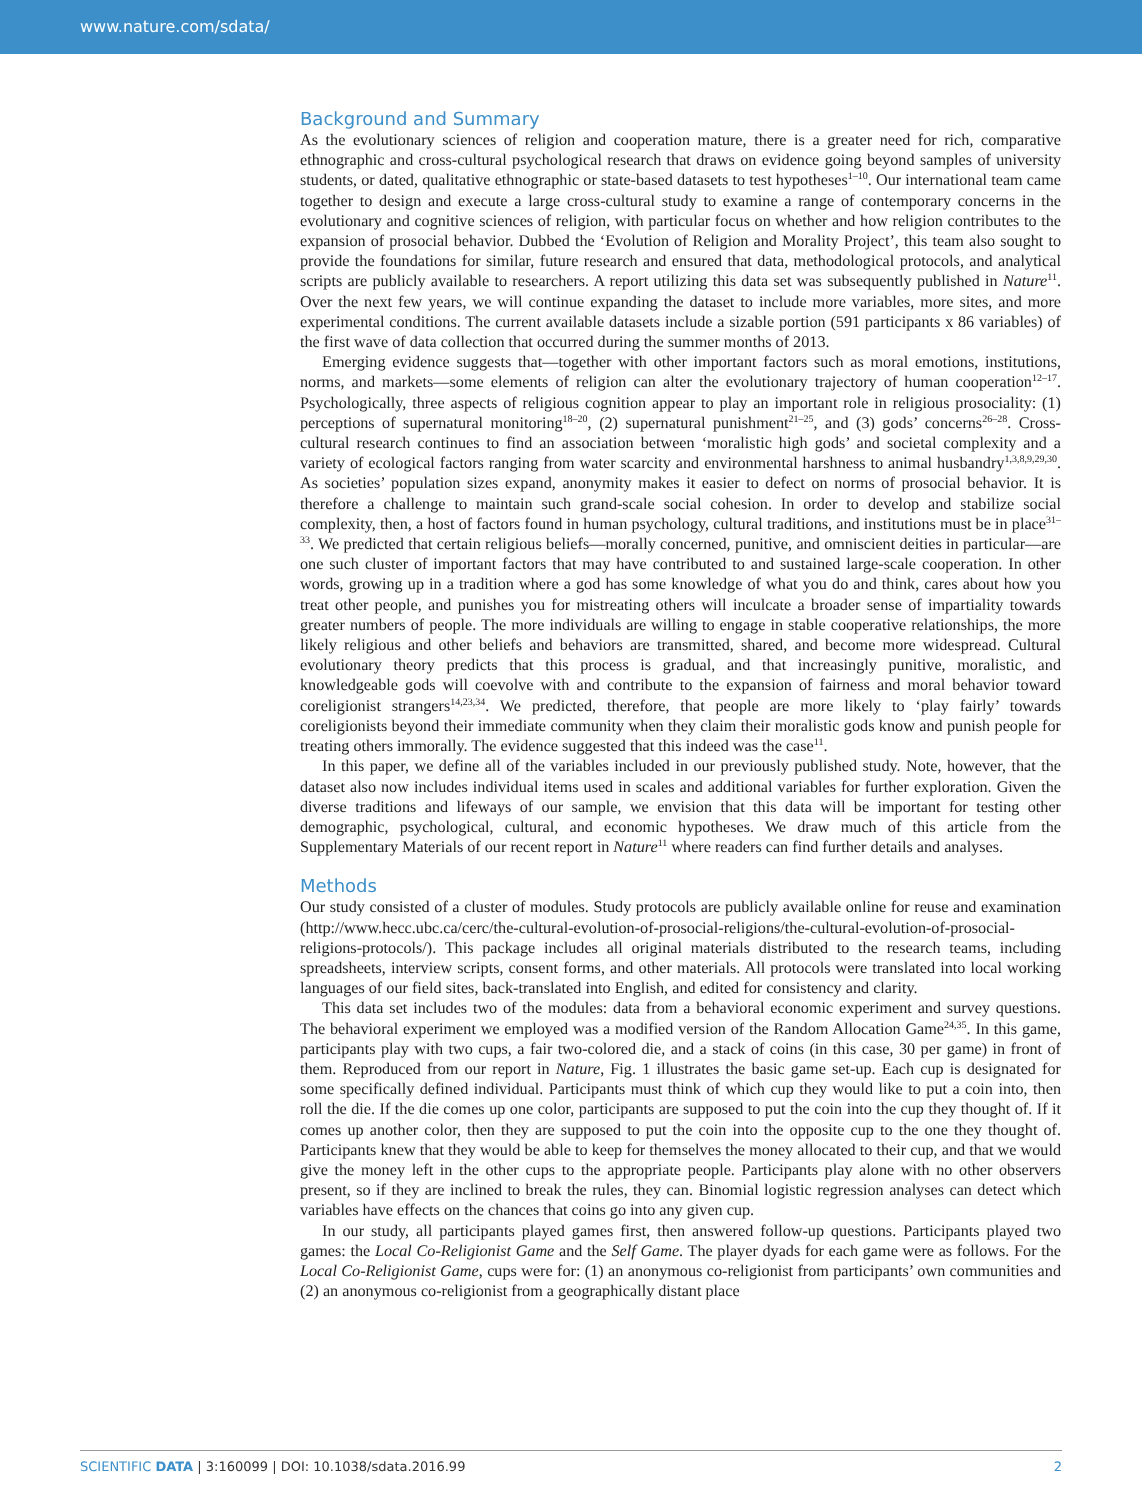www.nature.com/sdata/
Background and Summary
As the evolutionary sciences of religion and cooperation mature, there is a greater need for rich, comparative ethnographic and cross-cultural psychological research that draws on evidence going beyond samples of university students, or dated, qualitative ethnographic or state-based datasets to test hypotheses<sup>1–10</sup>. Our international team came together to design and execute a large cross-cultural study to examine a range of contemporary concerns in the evolutionary and cognitive sciences of religion, with particular focus on whether and how religion contributes to the expansion of prosocial behavior. Dubbed the ‘Evolution of Religion and Morality Project’, this team also sought to provide the foundations for similar, future research and ensured that data, methodological protocols, and analytical scripts are publicly available to researchers. A report utilizing this data set was subsequently published in Nature<sup>11</sup>. Over the next few years, we will continue expanding the dataset to include more variables, more sites, and more experimental conditions. The current available datasets include a sizable portion (591 participants x 86 variables) of the first wave of data collection that occurred during the summer months of 2013.
Emerging evidence suggests that—together with other important factors such as moral emotions, institutions, norms, and markets—some elements of religion can alter the evolutionary trajectory of human cooperation<sup>12–17</sup>. Psychologically, three aspects of religious cognition appear to play an important role in religious prosociality: (1) perceptions of supernatural monitoring<sup>18–20</sup>, (2) supernatural punishment<sup>21–25</sup>, and (3) gods’ concerns<sup>26–28</sup>. Cross-cultural research continues to find an association between ‘moralistic high gods’ and societal complexity and a variety of ecological factors ranging from water scarcity and environmental harshness to animal husbandry<sup>1,3,8,9,29,30</sup>. As societies’ population sizes expand, anonymity makes it easier to defect on norms of prosocial behavior. It is therefore a challenge to maintain such grand-scale social cohesion. In order to develop and stabilize social complexity, then, a host of factors found in human psychology, cultural traditions, and institutions must be in place<sup>31–33</sup>. We predicted that certain religious beliefs—morally concerned, punitive, and omniscient deities in particular—are one such cluster of important factors that may have contributed to and sustained large-scale cooperation. In other words, growing up in a tradition where a god has some knowledge of what you do and think, cares about how you treat other people, and punishes you for mistreating others will inculcate a broader sense of impartiality towards greater numbers of people. The more individuals are willing to engage in stable cooperative relationships, the more likely religious and other beliefs and behaviors are transmitted, shared, and become more widespread. Cultural evolutionary theory predicts that this process is gradual, and that increasingly punitive, moralistic, and knowledgeable gods will coevolve with and contribute to the expansion of fairness and moral behavior toward coreligionist strangers<sup>14,23,34</sup>. We predicted, therefore, that people are more likely to ‘play fairly’ towards coreligionists beyond their immediate community when they claim their moralistic gods know and punish people for treating others immorally. The evidence suggested that this indeed was the case<sup>11</sup>.
In this paper, we define all of the variables included in our previously published study. Note, however, that the dataset also now includes individual items used in scales and additional variables for further exploration. Given the diverse traditions and lifeways of our sample, we envision that this data will be important for testing other demographic, psychological, cultural, and economic hypotheses. We draw much of this article from the Supplementary Materials of our recent report in Nature<sup>11</sup> where readers can find further details and analyses.
Methods
Our study consisted of a cluster of modules. Study protocols are publicly available online for reuse and examination (http://www.hecc.ubc.ca/cerc/the-cultural-evolution-of-prosocial-religions/the-cultural-evolution-of-prosocial-religions-protocols/). This package includes all original materials distributed to the research teams, including spreadsheets, interview scripts, consent forms, and other materials. All protocols were translated into local working languages of our field sites, back-translated into English, and edited for consistency and clarity.
This data set includes two of the modules: data from a behavioral economic experiment and survey questions. The behavioral experiment we employed was a modified version of the Random Allocation Game<sup>24,35</sup>. In this game, participants play with two cups, a fair two-colored die, and a stack of coins (in this case, 30 per game) in front of them. Reproduced from our report in Nature, Fig. 1 illustrates the basic game set-up. Each cup is designated for some specifically defined individual. Participants must think of which cup they would like to put a coin into, then roll the die. If the die comes up one color, participants are supposed to put the coin into the cup they thought of. If it comes up another color, then they are supposed to put the coin into the opposite cup to the one they thought of. Participants knew that they would be able to keep for themselves the money allocated to their cup, and that we would give the money left in the other cups to the appropriate people. Participants play alone with no other observers present, so if they are inclined to break the rules, they can. Binomial logistic regression analyses can detect which variables have effects on the chances that coins go into any given cup.
In our study, all participants played games first, then answered follow-up questions. Participants played two games: the Local Co-Religionist Game and the Self Game. The player dyads for each game were as follows. For the Local Co-Religionist Game, cups were for: (1) an anonymous co-religionist from participants’ own communities and (2) an anonymous co-religionist from a geographically distant place
SCIENTIFIC DATA | 3:160099 | DOI: 10.1038/sdata.2016.99 2